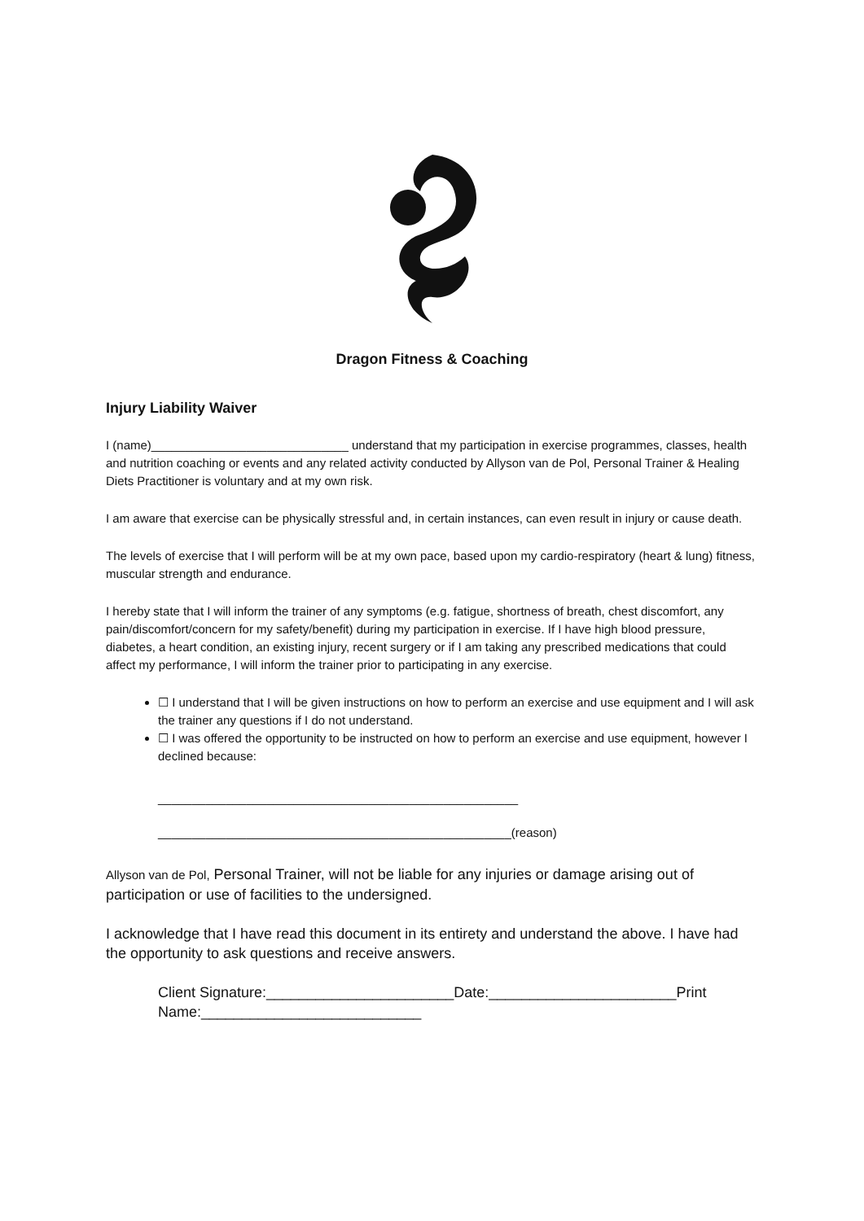Dragon Fitness & Coaching
Injury Liability Waiver
I (name)_____________________________ understand that my participation in exercise programmes, classes, health and nutrition coaching or events and any related activity conducted by Allyson van de Pol, Personal Trainer & Healing Diets Practitioner is voluntary and at my own risk.
I am aware that exercise can be physically stressful and, in certain instances, can even result in injury or cause death.
The levels of exercise that I will perform will be at my own pace, based upon my cardio-respiratory (heart & lung) fitness, muscular strength and endurance.
I hereby state that I will inform the trainer of any symptoms (e.g. fatigue, shortness of breath, chest discomfort, any pain/discomfort/concern for my safety/benefit) during my participation in exercise. If I have high blood pressure, diabetes, a heart condition, an existing injury, recent surgery or if I am taking any prescribed medications that could affect my performance, I will inform the trainer prior to participating in any exercise.
☐ I understand that I will be given instructions on how to perform an exercise and use equipment and I will ask the trainer any questions if I do not understand.
☐ I was offered the opportunity to be instructed on how to perform an exercise and use equipment, however I declined because:
_____________________________________________________
____________________________________________________(reason)
Allyson van de Pol, Personal Trainer, will not be liable for any injuries or damage arising out of participation or use of facilities to the undersigned.
I acknowledge that I have read this document in its entirety and understand the above. I have had the opportunity to ask questions and receive answers.
Client Signature:_______________________Date:_______________________Print Name:___________________________